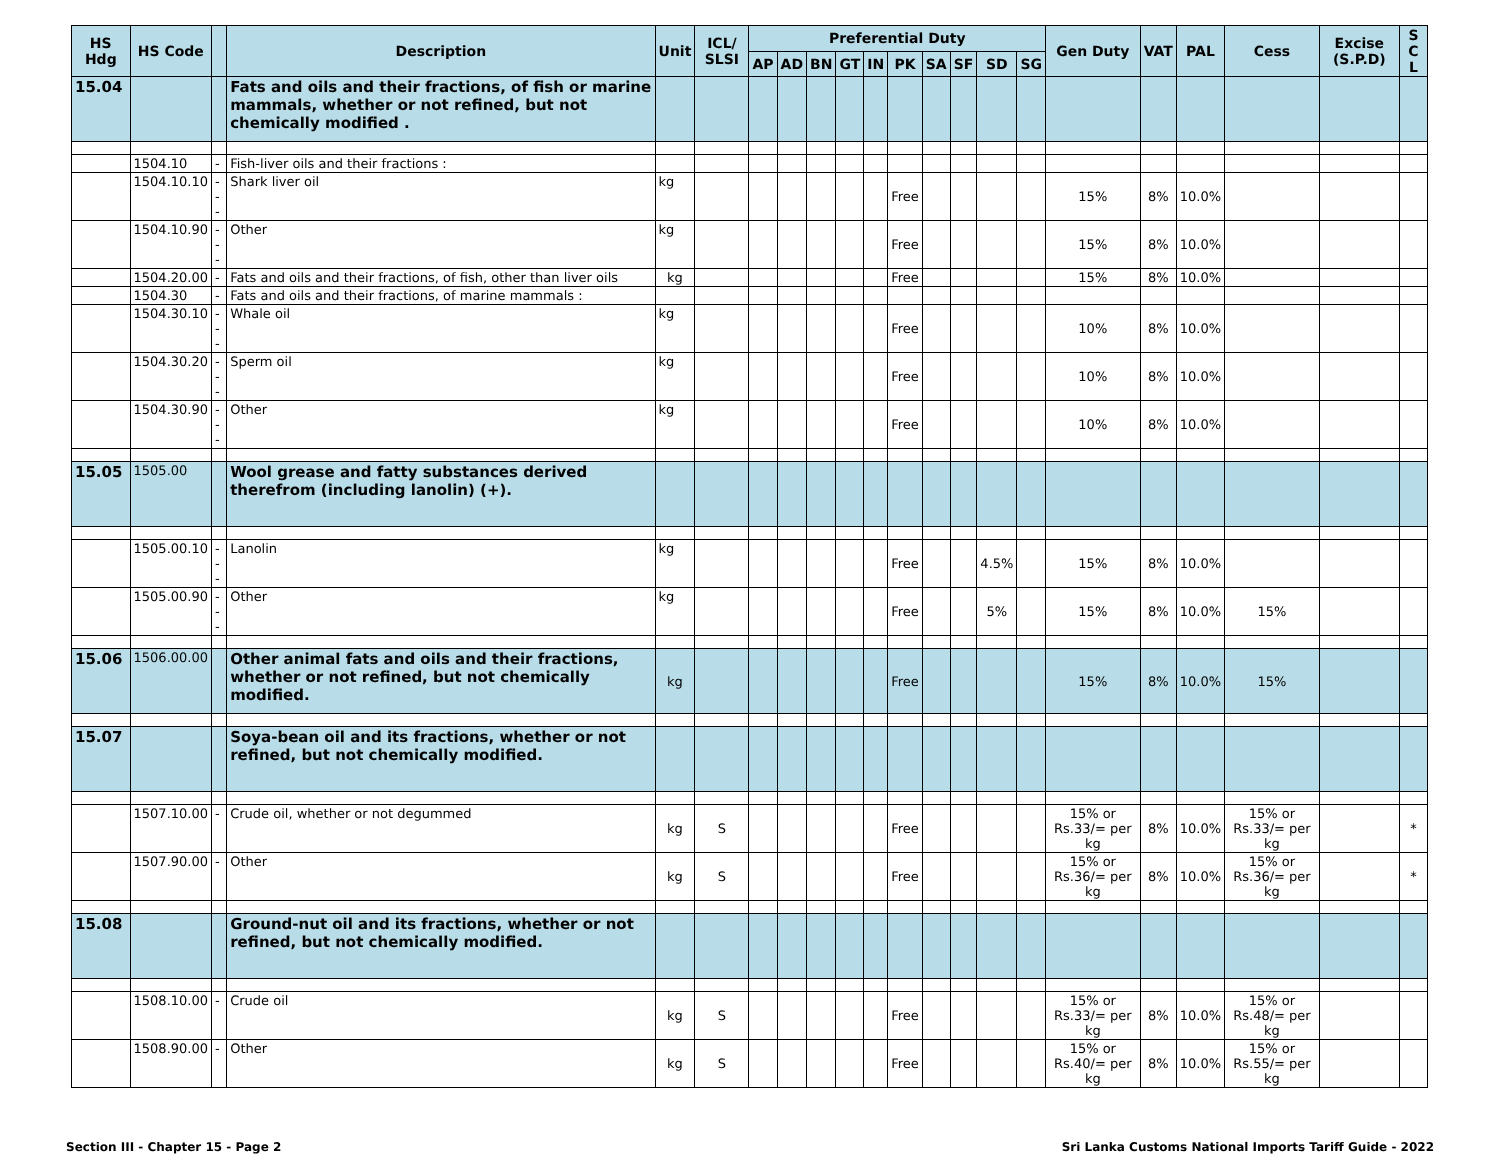| HS Hdg | HS Code | | Description | Unit | ICL/ SLSI | Preferential Duty | | | | | | | | | | Gen Duty | VAT | PAL | Cess | Excise (S.P.D) | S C L |
| --- | --- | --- | --- | --- | --- | --- | --- | --- | --- | --- | --- | --- | --- | --- | --- | --- | --- | --- | --- | --- | --- |
| | | | | | | AP | AD | BN | GT | IN | PK | SA | SF | SD | SG | | | | | | |
| 15.04 | | | Fats and oils and their fractions, of fish or marine mammals, whether or not refined, but not chemically modified . | | | | | | | | | | | | | | | | | | |
| | 1504.10 | - | Fish-liver oils and their fractions : | | | | | | | | | | | | | | | | | | |
| | 1504.10.10 | --- | Shark liver oil | kg | | | | | | | Free | | | | | 15% | 8% | 10.0% | | | |
| | 1504.10.90 | --- | Other | kg | | | | | | | Free | | | | | 15% | 8% | 10.0% | | | |
| | 1504.20.00 | - | Fats and oils and their fractions, of fish, other than liver oils | kg | | | | | | | Free | | | | | 15% | 8% | 10.0% | | | |
| | 1504.30 | - | Fats and oils and their fractions, of marine mammals : | | | | | | | | | | | | | | | | | | |
| | 1504.30.10 | --- | Whale oil | kg | | | | | | | Free | | | | | 10% | 8% | 10.0% | | | |
| | 1504.30.20 | --- | Sperm oil | kg | | | | | | | Free | | | | | 10% | 8% | 10.0% | | | |
| | 1504.30.90 | --- | Other | kg | | | | | | | Free | | | | | 10% | 8% | 10.0% | | | |
| 15.05 | 1505.00 | | Wool grease and fatty substances derived therefrom (including lanolin) (+). | | | | | | | | | | | | | | | | | | |
| | 1505.00.10 | --- | Lanolin | kg | | | | | | | Free | | | 4.5% | | 15% | 8% | 10.0% | | | |
| | 1505.00.90 | --- | Other | kg | | | | | | | Free | | | 5% | | 15% | 8% | 10.0% | 15% | | |
| 15.06 | 1506.00.00 | | Other animal fats and oils and their fractions, whether or not refined, but not chemically modified. | kg | | | | | | | Free | | | | | 15% | 8% | 10.0% | 15% | | |
| 15.07 | | | Soya-bean oil and its fractions, whether or not refined, but not chemically modified. | | | | | | | | | | | | | | | | | | |
| | 1507.10.00 | - | Crude oil, whether or not degummed | kg | S | | | | | | Free | | | | | 15% or Rs.33/= per kg | 8% | 10.0% | 15% or Rs.33/= per kg | | * |
| | 1507.90.00 | - | Other | kg | S | | | | | | Free | | | | | 15% or Rs.36/= per kg | 8% | 10.0% | 15% or Rs.36/= per kg | | * |
| 15.08 | | | Ground-nut oil and its fractions, whether or not refined, but not chemically modified. | | | | | | | | | | | | | | | | | | |
| | 1508.10.00 | - | Crude oil | kg | S | | | | | | Free | | | | | 15% or Rs.33/= per kg | 8% | 10.0% | 15% or Rs.48/= per kg | | |
| | 1508.90.00 | - | Other | kg | S | | | | | | Free | | | | | 15% or Rs.40/= per kg | 8% | 10.0% | 15% or Rs.55/= per kg | | |
Section III - Chapter 15 - Page 2 Sri Lanka Customs National Imports Tariff Guide - 2022